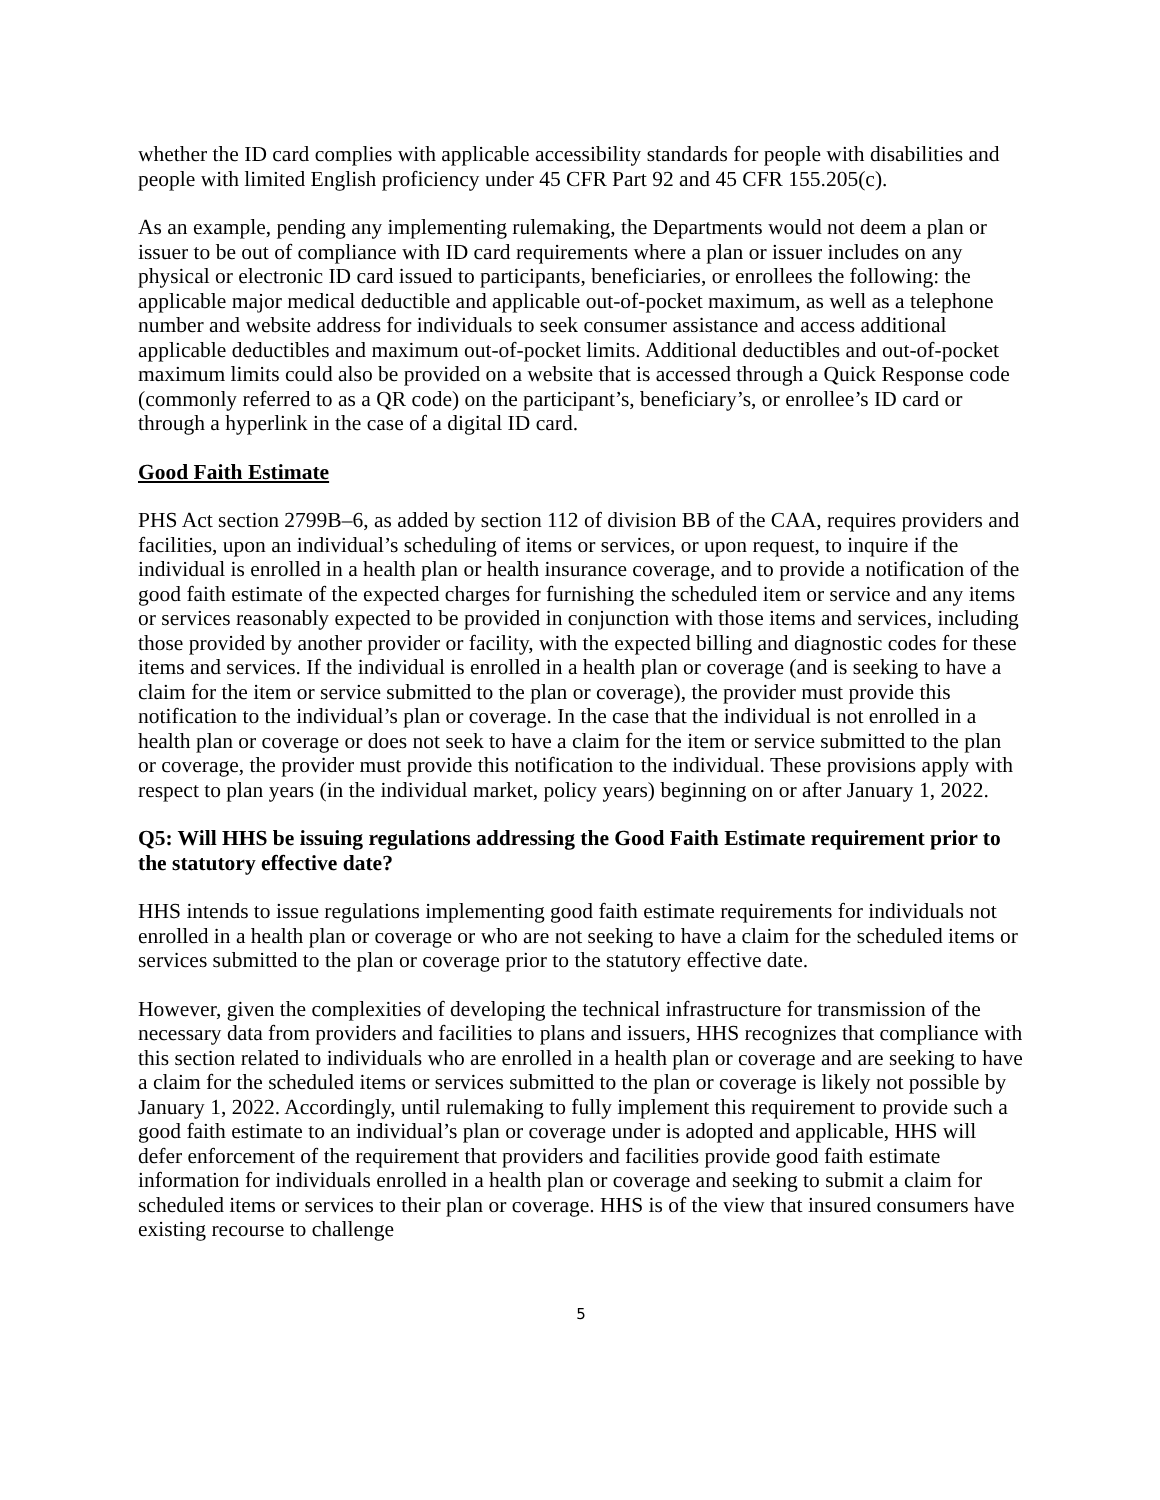whether the ID card complies with applicable accessibility standards for people with disabilities and people with limited English proficiency under 45 CFR Part 92 and 45 CFR 155.205(c).
As an example, pending any implementing rulemaking, the Departments would not deem a plan or issuer to be out of compliance with ID card requirements where a plan or issuer includes on any physical or electronic ID card issued to participants, beneficiaries, or enrollees the following: the applicable major medical deductible and applicable out-of-pocket maximum, as well as a telephone number and website address for individuals to seek consumer assistance and access additional applicable deductibles and maximum out-of-pocket limits. Additional deductibles and out-of-pocket maximum limits could also be provided on a website that is accessed through a Quick Response code (commonly referred to as a QR code) on the participant’s, beneficiary’s, or enrollee’s ID card or through a hyperlink in the case of a digital ID card.
Good Faith Estimate
PHS Act section 2799B–6, as added by section 112 of division BB of the CAA, requires providers and facilities, upon an individual’s scheduling of items or services, or upon request, to inquire if the individual is enrolled in a health plan or health insurance coverage, and to provide a notification of the good faith estimate of the expected charges for furnishing the scheduled item or service and any items or services reasonably expected to be provided in conjunction with those items and services, including those provided by another provider or facility, with the expected billing and diagnostic codes for these items and services. If the individual is enrolled in a health plan or coverage (and is seeking to have a claim for the item or service submitted to the plan or coverage), the provider must provide this notification to the individual’s plan or coverage. In the case that the individual is not enrolled in a health plan or coverage or does not seek to have a claim for the item or service submitted to the plan or coverage, the provider must provide this notification to the individual. These provisions apply with respect to plan years (in the individual market, policy years) beginning on or after January 1, 2022.
Q5: Will HHS be issuing regulations addressing the Good Faith Estimate requirement prior to the statutory effective date?
HHS intends to issue regulations implementing good faith estimate requirements for individuals not enrolled in a health plan or coverage or who are not seeking to have a claim for the scheduled items or services submitted to the plan or coverage prior to the statutory effective date.
However, given the complexities of developing the technical infrastructure for transmission of the necessary data from providers and facilities to plans and issuers, HHS recognizes that compliance with this section related to individuals who are enrolled in a health plan or coverage and are seeking to have a claim for the scheduled items or services submitted to the plan or coverage is likely not possible by January 1, 2022. Accordingly, until rulemaking to fully implement this requirement to provide such a good faith estimate to an individual’s plan or coverage under is adopted and applicable, HHS will defer enforcement of the requirement that providers and facilities provide good faith estimate information for individuals enrolled in a health plan or coverage and seeking to submit a claim for scheduled items or services to their plan or coverage. HHS is of the view that insured consumers have existing recourse to challenge
5